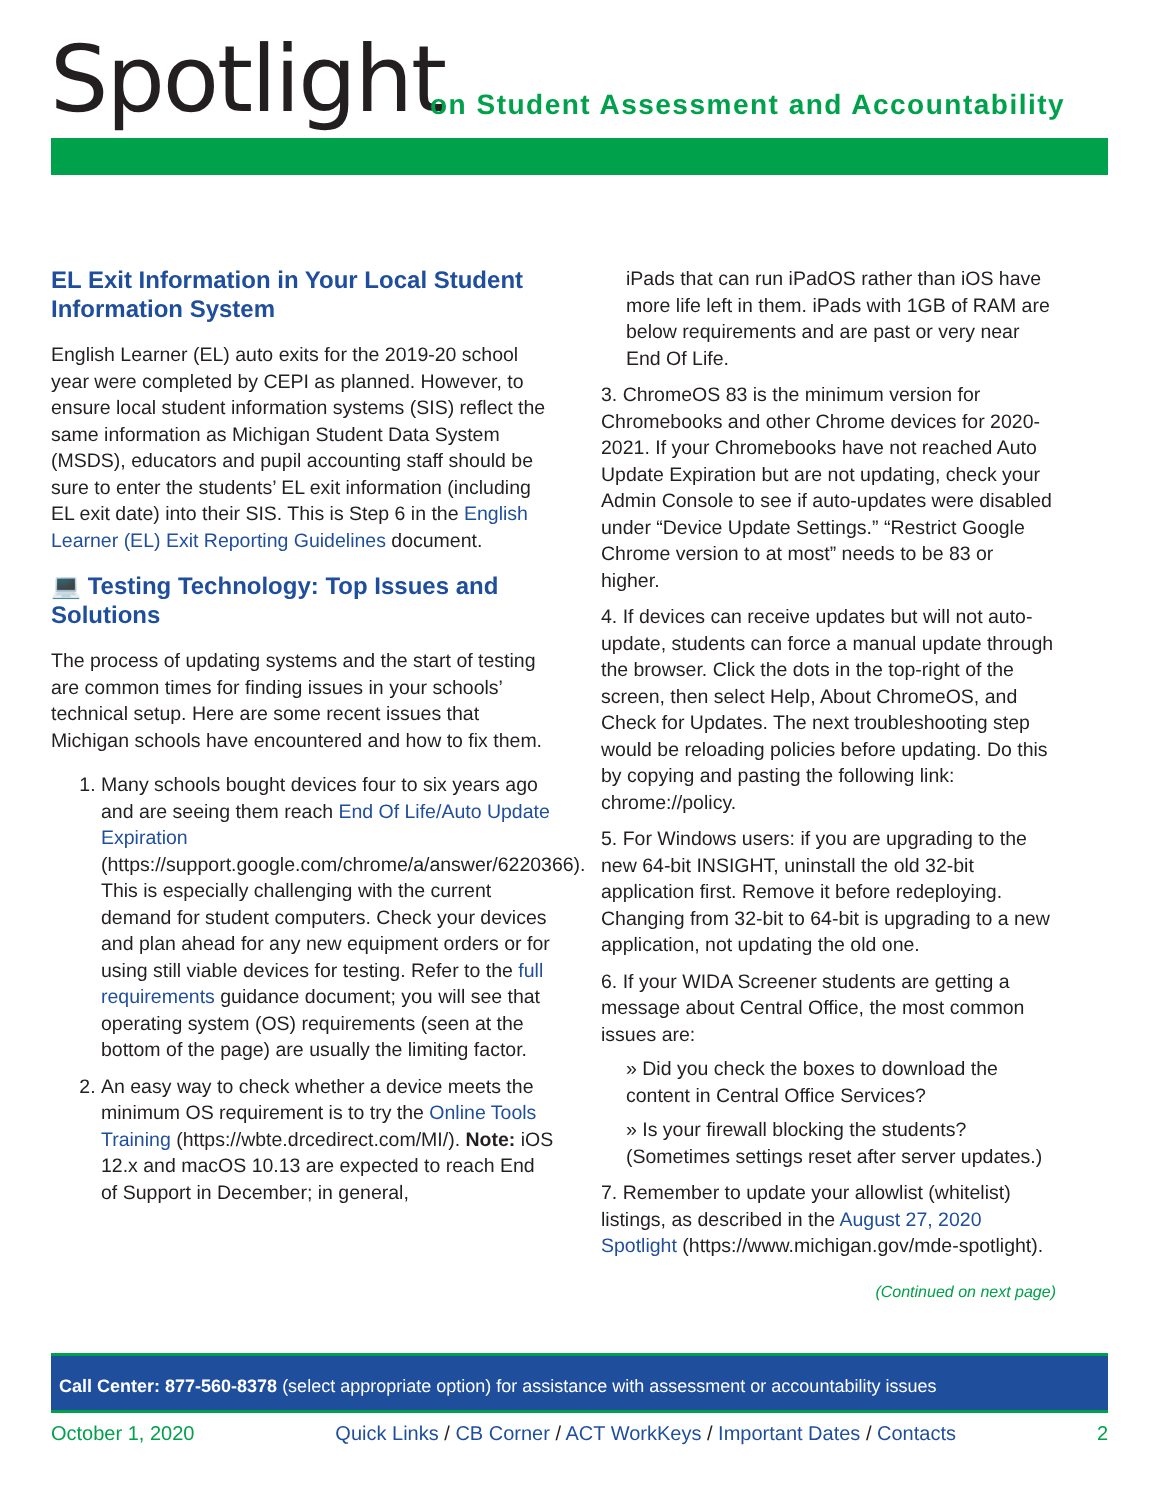Spotlight
on Student Assessment and Accountability
EL Exit Information in Your Local Student Information System
English Learner (EL) auto exits for the 2019-20 school year were completed by CEPI as planned. However, to ensure local student information systems (SIS) reflect the same information as Michigan Student Data System (MSDS), educators and pupil accounting staff should be sure to enter the students’ EL exit information (including EL exit date) into their SIS. This is Step 6 in the English Learner (EL) Exit Reporting Guidelines document.
💻 Testing Technology: Top Issues and Solutions
The process of updating systems and the start of testing are common times for finding issues in your schools’ technical setup. Here are some recent issues that Michigan schools have encountered and how to fix them.
1. Many schools bought devices four to six years ago and are seeing them reach End Of Life/Auto Update Expiration (https://support.google.com/chrome/a/answer/6220366). This is especially challenging with the current demand for student computers. Check your devices and plan ahead for any new equipment orders or for using still viable devices for testing. Refer to the full requirements guidance document; you will see that operating system (OS) requirements (seen at the bottom of the page) are usually the limiting factor.
2. An easy way to check whether a device meets the minimum OS requirement is to try the Online Tools Training (https://wbte.drcedirect.com/MI/). Note: iOS 12.x and macOS 10.13 are expected to reach End of Support in December; in general,
iPads that can run iPadOS rather than iOS have more life left in them. iPads with 1GB of RAM are below requirements and are past or very near End Of Life.
3. ChromeOS 83 is the minimum version for Chromebooks and other Chrome devices for 2020-2021. If your Chromebooks have not reached Auto Update Expiration but are not updating, check your Admin Console to see if auto-updates were disabled under “Device Update Settings.” “Restrict Google Chrome version to at most” needs to be 83 or higher.
4. If devices can receive updates but will not auto-update, students can force a manual update through the browser. Click the dots in the top-right of the screen, then select Help, About ChromeOS, and Check for Updates. The next troubleshooting step would be reloading policies before updating. Do this by copying and pasting the following link: chrome://policy.
5. For Windows users: if you are upgrading to the new 64-bit INSIGHT, uninstall the old 32-bit application first. Remove it before redeploying. Changing from 32-bit to 64-bit is upgrading to a new application, not updating the old one.
6. If your WIDA Screener students are getting a message about Central Office, the most common issues are:
» Did you check the boxes to download the content in Central Office Services?
» Is your firewall blocking the students? (Sometimes settings reset after server updates.)
7. Remember to update your allowlist (whitelist) listings, as described in the August 27, 2020 Spotlight (https://www.michigan.gov/mde-spotlight).
(Continued on next page)
Call Center: 877-560-8378 (select appropriate option) for assistance with assessment or accountability issues
October 1, 2020 Quick Links / CB Corner / ACT WorkKeys / Important Dates / Contacts 2